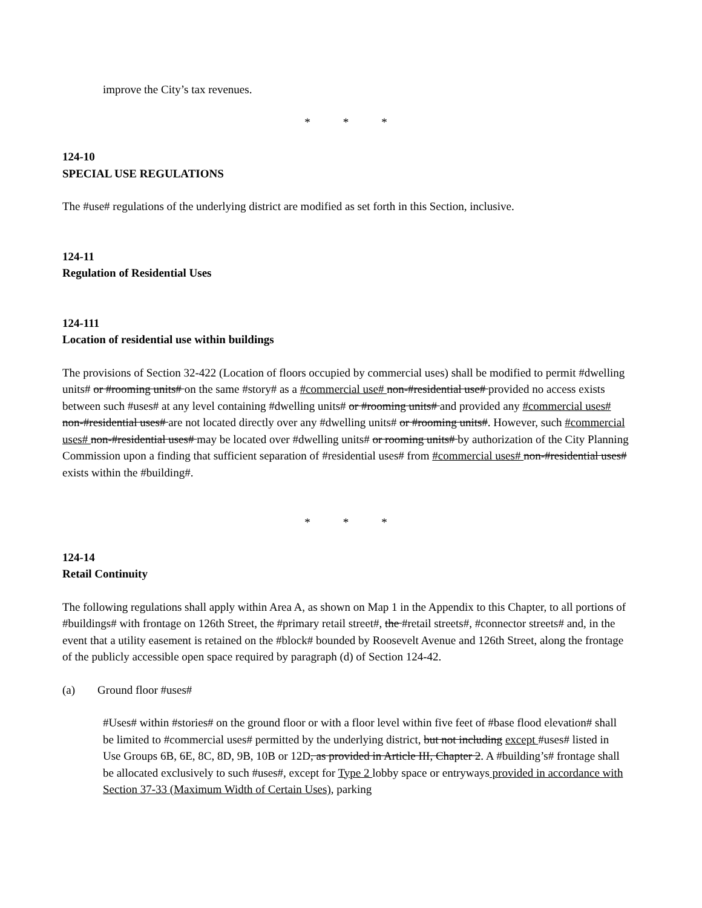improve the City’s tax revenues.
* * *
124-10
SPECIAL USE REGULATIONS
The #use# regulations of the underlying district are modified as set forth in this Section, inclusive.
124-11
Regulation of Residential Uses
124-111
Location of residential use within buildings
The provisions of Section 32-422 (Location of floors occupied by commercial uses) shall be modified to permit #dwelling units# or #rooming units# on the same #story# as a #commercial use# non-#residential use# provided no access exists between such #uses# at any level containing #dwelling units# or #rooming units# and provided any #commercial uses# non-#residential uses# are not located directly over any #dwelling units# or #rooming units#. However, such #commercial uses# non-#residential uses# may be located over #dwelling units# or rooming units# by authorization of the City Planning Commission upon a finding that sufficient separation of #residential uses# from #commercial uses# non-#residential uses# exists within the #building#.
* * *
124-14
Retail Continuity
The following regulations shall apply within Area A, as shown on Map 1 in the Appendix to this Chapter, to all portions of #buildings# with frontage on 126th Street, the #primary retail street#, the #retail streets#, #connector streets# and, in the event that a utility easement is retained on the #block# bounded by Roosevelt Avenue and 126th Street, along the frontage of the publicly accessible open space required by paragraph (d) of Section 124-42.
(a) Ground floor #uses#
#Uses# within #stories# on the ground floor or with a floor level within five feet of #base flood elevation# shall be limited to #commercial uses# permitted by the underlying district, but not including except #uses# listed in Use Groups 6B, 6E, 8C, 8D, 9B, 10B or 12D, as provided in Article III, Chapter 2. A #building’s# frontage shall be allocated exclusively to such #uses#, except for Type 2 lobby space or entryways provided in accordance with Section 37-33 (Maximum Width of Certain Uses), parking